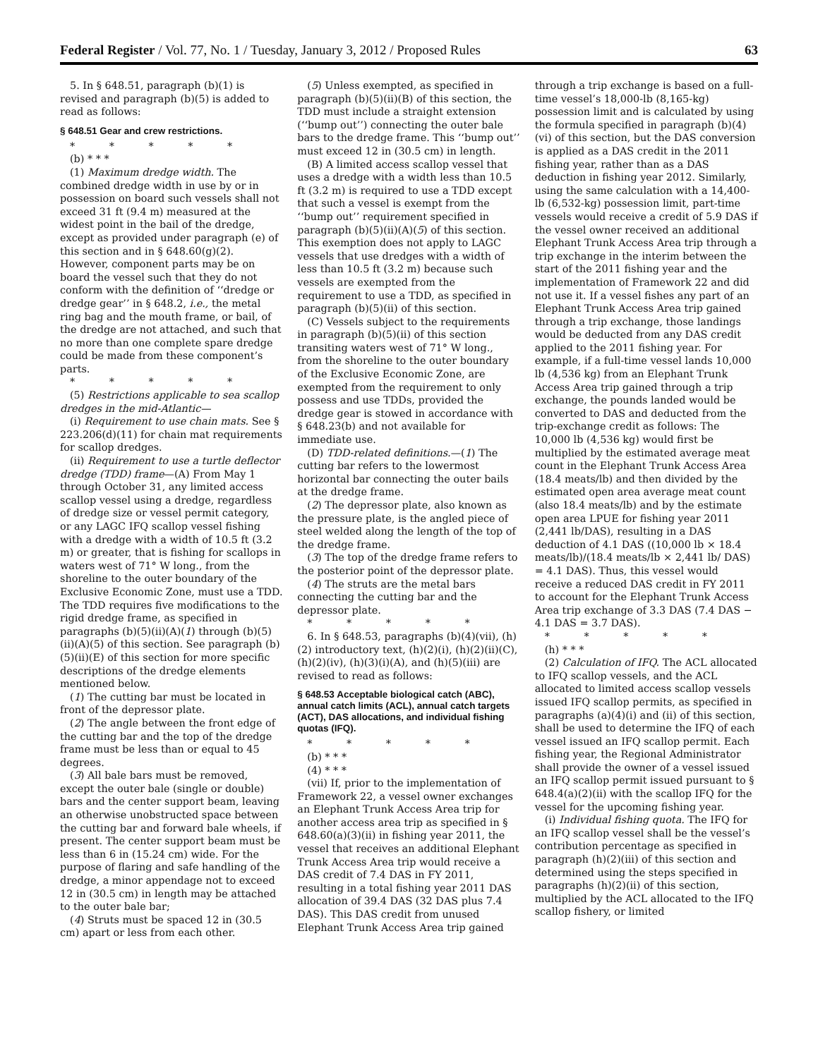Federal Register / Vol. 77, No. 1 / Tuesday, January 3, 2012 / Proposed Rules 63
5. In § 648.51, paragraph (b)(1) is revised and paragraph (b)(5) is added to read as follows:
§ 648.51 Gear and crew restrictions.
* * * * *
(b) * * *
(1) Maximum dredge width. The combined dredge width in use by or in possession on board such vessels shall not exceed 31 ft (9.4 m) measured at the widest point in the bail of the dredge, except as provided under paragraph (e) of this section and in § 648.60(g)(2). However, component parts may be on board the vessel such that they do not conform with the definition of ‘‘dredge or dredge gear’’ in § 648.2, i.e., the metal ring bag and the mouth frame, or bail, of the dredge are not attached, and such that no more than one complete spare dredge could be made from these component’s parts.
* * * * *
(5) Restrictions applicable to sea scallop dredges in the mid-Atlantic—
(i) Requirement to use chain mats. See § 223.206(d)(11) for chain mat requirements for scallop dredges.
(ii) Requirement to use a turtle deflector dredge (TDD) frame—(A) From May 1 through October 31, any limited access scallop vessel using a dredge, regardless of dredge size or vessel permit category, or any LAGC IFQ scallop vessel fishing with a dredge with a width of 10.5 ft (3.2 m) or greater, that is fishing for scallops in waters west of 71° W long., from the shoreline to the outer boundary of the Exclusive Economic Zone, must use a TDD. The TDD requires five modifications to the rigid dredge frame, as specified in paragraphs (b)(5)(ii)(A)(1) through (b)(5)(ii)(A)(5) of this section. See paragraph (b)(5)(ii)(E) of this section for more specific descriptions of the dredge elements mentioned below.
(1) The cutting bar must be located in front of the depressor plate.
(2) The angle between the front edge of the cutting bar and the top of the dredge frame must be less than or equal to 45 degrees.
(3) All bale bars must be removed, except the outer bale (single or double) bars and the center support beam, leaving an otherwise unobstructed space between the cutting bar and forward bale wheels, if present. The center support beam must be less than 6 in (15.24 cm) wide. For the purpose of flaring and safe handling of the dredge, a minor appendage not to exceed 12 in (30.5 cm) in length may be attached to the outer bale bar;
(4) Struts must be spaced 12 in (30.5 cm) apart or less from each other.
(5) Unless exempted, as specified in paragraph (b)(5)(ii)(B) of this section, the TDD must include a straight extension (‘‘bump out’’) connecting the outer bale bars to the dredge frame. This ‘‘bump out’’ must exceed 12 in (30.5 cm) in length.
(B) A limited access scallop vessel that uses a dredge with a width less than 10.5 ft (3.2 m) is required to use a TDD except that such a vessel is exempt from the ‘‘bump out’’ requirement specified in paragraph (b)(5)(ii)(A)(5) of this section. This exemption does not apply to LAGC vessels that use dredges with a width of less than 10.5 ft (3.2 m) because such vessels are exempted from the requirement to use a TDD, as specified in paragraph (b)(5)(ii) of this section.
(C) Vessels subject to the requirements in paragraph (b)(5)(ii) of this section transiting waters west of 71° W long., from the shoreline to the outer boundary of the Exclusive Economic Zone, are exempted from the requirement to only possess and use TDDs, provided the dredge gear is stowed in accordance with § 648.23(b) and not available for immediate use.
(D) TDD-related definitions.—(1) The cutting bar refers to the lowermost horizontal bar connecting the outer bails at the dredge frame.
(2) The depressor plate, also known as the pressure plate, is the angled piece of steel welded along the length of the top of the dredge frame.
(3) The top of the dredge frame refers to the posterior point of the depressor plate.
(4) The struts are the metal bars connecting the cutting bar and the depressor plate.
* * * * *
6. In § 648.53, paragraphs (b)(4)(vii), (h)(2) introductory text, (h)(2)(i), (h)(2)(ii)(C), (h)(2)(iv), (h)(3)(i)(A), and (h)(5)(iii) are revised to read as follows:
§ 648.53 Acceptable biological catch (ABC), annual catch limits (ACL), annual catch targets (ACT), DAS allocations, and individual fishing quotas (IFQ).
* * * * *
(b) * * *
(4) * * *
(vii) If, prior to the implementation of Framework 22, a vessel owner exchanges an Elephant Trunk Access Area trip for another access area trip as specified in § 648.60(a)(3)(ii) in fishing year 2011, the vessel that receives an additional Elephant Trunk Access Area trip would receive a DAS credit of 7.4 DAS in FY 2011, resulting in a total fishing year 2011 DAS allocation of 39.4 DAS (32 DAS plus 7.4 DAS). This DAS credit from unused Elephant Trunk Access Area trip gained through a trip exchange is based on a full-time vessel’s 18,000-lb (8,165-kg) possession limit and is calculated by using the formula specified in paragraph (b)(4)(vi) of this section, but the DAS conversion is applied as a DAS credit in the 2011 fishing year, rather than as a DAS deduction in fishing year 2012. Similarly, using the same calculation with a 14,400-lb (6,532-kg) possession limit, part-time vessels would receive a credit of 5.9 DAS if the vessel owner received an additional Elephant Trunk Access Area trip through a trip exchange in the interim between the start of the 2011 fishing year and the implementation of Framework 22 and did not use it. If a vessel fishes any part of an Elephant Trunk Access Area trip gained through a trip exchange, those landings would be deducted from any DAS credit applied to the 2011 fishing year. For example, if a full-time vessel lands 10,000 lb (4,536 kg) from an Elephant Trunk Access Area trip gained through a trip exchange, the pounds landed would be converted to DAS and deducted from the trip-exchange credit as follows: The 10,000 lb (4,536 kg) would first be multiplied by the estimated average meat count in the Elephant Trunk Access Area (18.4 meats/lb) and then divided by the estimated open area average meat count (also 18.4 meats/lb) and by the estimate open area LPUE for fishing year 2011 (2,441 lb/DAS), resulting in a DAS deduction of 4.1 DAS ((10,000 lb × 18.4 meats/lb)/(18.4 meats/lb × 2,441 lb/ DAS) = 4.1 DAS). Thus, this vessel would receive a reduced DAS credit in FY 2011 to account for the Elephant Trunk Access Area trip exchange of 3.3 DAS (7.4 DAS − 4.1 DAS = 3.7 DAS).
* * * * *
(h) * * *
(2) Calculation of IFQ. The ACL allocated to IFQ scallop vessels, and the ACL allocated to limited access scallop vessels issued IFQ scallop permits, as specified in paragraphs (a)(4)(i) and (ii) of this section, shall be used to determine the IFQ of each vessel issued an IFQ scallop permit. Each fishing year, the Regional Administrator shall provide the owner of a vessel issued an IFQ scallop permit issued pursuant to § 648.4(a)(2)(ii) with the scallop IFQ for the vessel for the upcoming fishing year.
(i) Individual fishing quota. The IFQ for an IFQ scallop vessel shall be the vessel’s contribution percentage as specified in paragraph (h)(2)(iii) of this section and determined using the steps specified in paragraphs (h)(2)(ii) of this section, multiplied by the ACL allocated to the IFQ scallop fishery, or limited